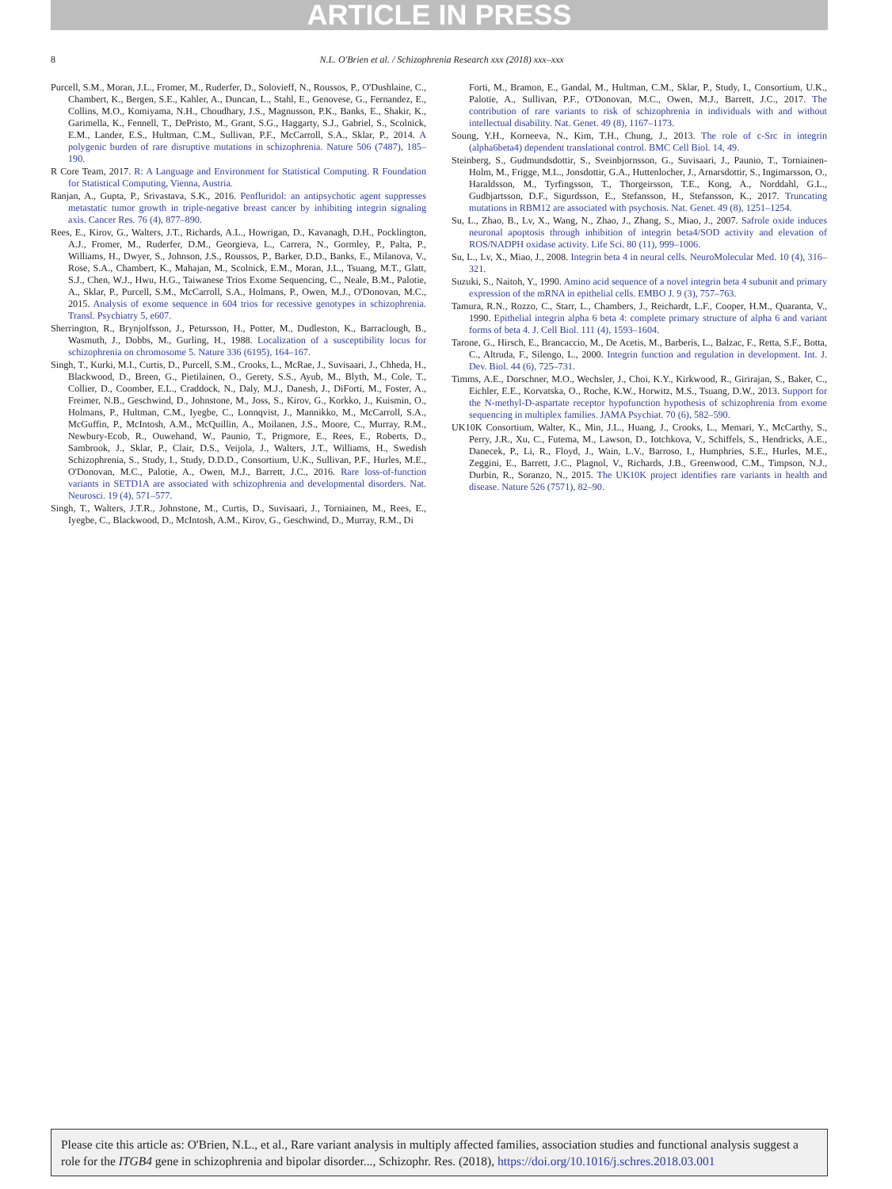ARTICLE IN PRESS
8 N.L. O'Brien et al. / Schizophrenia Research xxx (2018) xxx–xxx
Purcell, S.M., Moran, J.L., Fromer, M., Ruderfer, D., Solovieff, N., Roussos, P., O'Dushlaine, C., Chambert, K., Bergen, S.E., Kahler, A., Duncan, L., Stahl, E., Genovese, G., Fernandez, E., Collins, M.O., Komiyama, N.H., Choudhary, J.S., Magnusson, P.K., Banks, E., Shakir, K., Garimella, K., Fennell, T., DePristo, M., Grant, S.G., Haggarty, S.J., Gabriel, S., Scolnick, E.M., Lander, E.S., Hultman, C.M., Sullivan, P.F., McCarroll, S.A., Sklar, P., 2014. A polygenic burden of rare disruptive mutations in schizophrenia. Nature 506 (7487), 185–190.
R Core Team, 2017. R: A Language and Environment for Statistical Computing. R Foundation for Statistical Computing, Vienna, Austria.
Ranjan, A., Gupta, P., Srivastava, S.K., 2016. Penfluridol: an antipsychotic agent suppresses metastatic tumor growth in triple-negative breast cancer by inhibiting integrin signaling axis. Cancer Res. 76 (4), 877–890.
Rees, E., Kirov, G., Walters, J.T., Richards, A.L., Howrigan, D., Kavanagh, D.H., Pocklington, A.J., Fromer, M., Ruderfer, D.M., Georgieva, L., Carrera, N., Gormley, P., Palta, P., Williams, H., Dwyer, S., Johnson, J.S., Roussos, P., Barker, D.D., Banks, E., Milanova, V., Rose, S.A., Chambert, K., Mahajan, M., Scolnick, E.M., Moran, J.L., Tsuang, M.T., Glatt, S.J., Chen, W.J., Hwu, H.G., Taiwanese Trios Exome Sequencing, C., Neale, B.M., Palotie, A., Sklar, P., Purcell, S.M., McCarroll, S.A., Holmans, P., Owen, M.J., O'Donovan, M.C., 2015. Analysis of exome sequence in 604 trios for recessive genotypes in schizophrenia. Transl. Psychiatry 5, e607.
Sherrington, R., Brynjolfsson, J., Petursson, H., Potter, M., Dudleston, K., Barraclough, B., Wasmuth, J., Dobbs, M., Gurling, H., 1988. Localization of a susceptibility locus for schizophrenia on chromosome 5. Nature 336 (6195), 164–167.
Singh, T., Kurki, M.I., Curtis, D., Purcell, S.M., Crooks, L., McRae, J., Suvisaari, J., Chheda, H., Blackwood, D., Breen, G., Pietilainen, O., Gerety, S.S., Ayub, M., Blyth, M., Cole, T., Collier, D., Coomber, E.L., Craddock, N., Daly, M.J., Danesh, J., DiForti, M., Foster, A., Freimer, N.B., Geschwind, D., Johnstone, M., Joss, S., Kirov, G., Korkko, J., Kuismin, O., Holmans, P., Hultman, C.M., Iyegbe, C., Lonnqvist, J., Mannikko, M., McCarroll, S.A., McGuffin, P., McIntosh, A.M., McQuillin, A., Moilanen, J.S., Moore, C., Murray, R.M., Newbury-Ecob, R., Ouwehand, W., Paunio, T., Prigmore, E., Rees, E., Roberts, D., Sambrook, J., Sklar, P., Clair, D.S., Veijola, J., Walters, J.T., Williams, H., Swedish Schizophrenia, S., Study, I., Study, D.D.D., Consortium, U.K., Sullivan, P.F., Hurles, M.E., O'Donovan, M.C., Palotie, A., Owen, M.J., Barrett, J.C., 2016. Rare loss-of-function variants in SETD1A are associated with schizophrenia and developmental disorders. Nat. Neurosci. 19 (4), 571–577.
Singh, T., Walters, J.T.R., Johnstone, M., Curtis, D., Suvisaari, J., Torniainen, M., Rees, E., Iyegbe, C., Blackwood, D., McIntosh, A.M., Kirov, G., Geschwind, D., Murray, R.M., Di
Forti, M., Bramon, E., Gandal, M., Hultman, C.M., Sklar, P., Study, I., Consortium, U.K., Palotie, A., Sullivan, P.F., O'Donovan, M.C., Owen, M.J., Barrett, J.C., 2017. The contribution of rare variants to risk of schizophrenia in individuals with and without intellectual disability. Nat. Genet. 49 (8), 1167–1173.
Soung, Y.H., Korneeva, N., Kim, T.H., Chung, J., 2013. The role of c-Src in integrin (alpha6beta4) dependent translational control. BMC Cell Biol. 14, 49.
Steinberg, S., Gudmundsdottir, S., Sveinbjornsson, G., Suvisaari, J., Paunio, T., Torniainen-Holm, M., Frigge, M.L., Jonsdottir, G.A., Huttenlocher, J., Arnarsdottir, S., Ingimarsson, O., Haraldsson, M., Tyrfingsson, T., Thorgeirsson, T.E., Kong, A., Norddahl, G.L., Gudbjartsson, D.F., Sigurdsson, E., Stefansson, H., Stefansson, K., 2017. Truncating mutations in RBM12 are associated with psychosis. Nat. Genet. 49 (8), 1251–1254.
Su, L., Zhao, B., Lv, X., Wang, N., Zhao, J., Zhang, S., Miao, J., 2007. Safrole oxide induces neuronal apoptosis through inhibition of integrin beta4/SOD activity and elevation of ROS/NADPH oxidase activity. Life Sci. 80 (11), 999–1006.
Su, L., Lv, X., Miao, J., 2008. Integrin beta 4 in neural cells. NeuroMolecular Med. 10 (4), 316–321.
Suzuki, S., Naitoh, Y., 1990. Amino acid sequence of a novel integrin beta 4 subunit and primary expression of the mRNA in epithelial cells. EMBO J. 9 (3), 757–763.
Tamura, R.N., Rozzo, C., Starr, L., Chambers, J., Reichardt, L.F., Cooper, H.M., Quaranta, V., 1990. Epithelial integrin alpha 6 beta 4: complete primary structure of alpha 6 and variant forms of beta 4. J. Cell Biol. 111 (4), 1593–1604.
Tarone, G., Hirsch, E., Brancaccio, M., De Acetis, M., Barberis, L., Balzac, F., Retta, S.F., Botta, C., Altruda, F., Silengo, L., 2000. Integrin function and regulation in development. Int. J. Dev. Biol. 44 (6), 725–731.
Timms, A.E., Dorschner, M.O., Wechsler, J., Choi, K.Y., Kirkwood, R., Girirajan, S., Baker, C., Eichler, E.E., Korvatska, O., Roche, K.W., Horwitz, M.S., Tsuang, D.W., 2013. Support for the N-methyl-D-aspartate receptor hypofunction hypothesis of schizophrenia from exome sequencing in multiplex families. JAMA Psychiat. 70 (6), 582–590.
UK10K Consortium, Walter, K., Min, J.L., Huang, J., Crooks, L., Memari, Y., McCarthy, S., Perry, J.R., Xu, C., Futema, M., Lawson, D., Iotchkova, V., Schiffels, S., Hendricks, A.E., Danecek, P., Li, R., Floyd, J., Wain, L.V., Barroso, I., Humphries, S.E., Hurles, M.E., Zeggini, E., Barrett, J.C., Plagnol, V., Richards, J.B., Greenwood, C.M., Timpson, N.J., Durbin, R., Soranzo, N., 2015. The UK10K project identifies rare variants in health and disease. Nature 526 (7571), 82–90.
Please cite this article as: O'Brien, N.L., et al., Rare variant analysis in multiply affected families, association studies and functional analysis suggest a role for the ITGB4 gene in schizophrenia and bipolar disorder..., Schizophr. Res. (2018), https://doi.org/10.1016/j.schres.2018.03.001